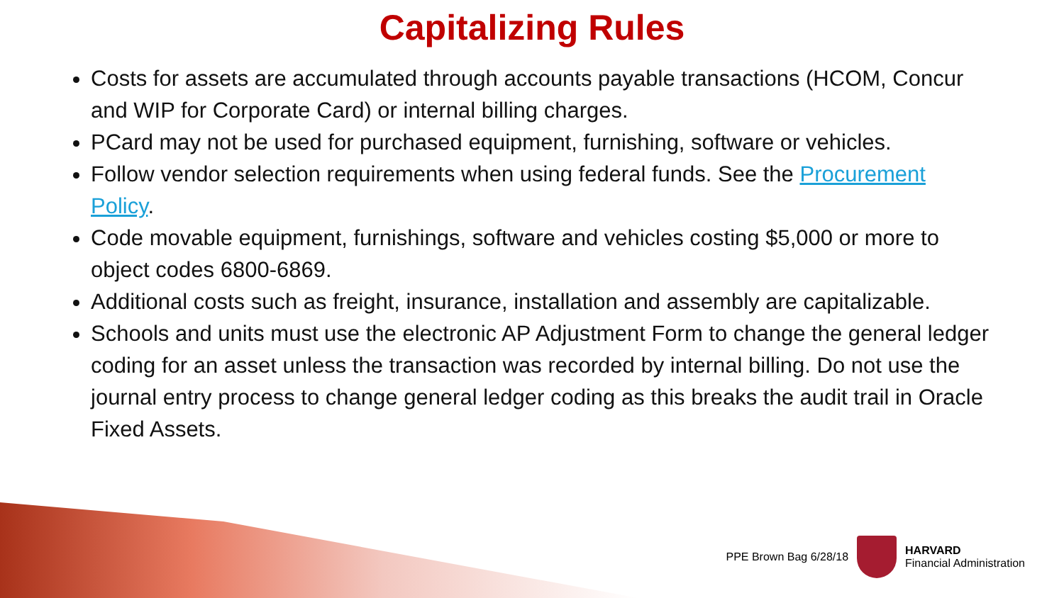Capitalizing Rules
Costs for assets are accumulated through accounts payable transactions (HCOM, Concur and WIP for Corporate Card) or internal billing charges.
PCard may not be used for purchased equipment, furnishing, software or vehicles.
Follow vendor selection requirements when using federal funds. See the Procurement Policy.
Code movable equipment, furnishings, software and vehicles costing $5,000 or more to object codes 6800-6869.
Additional costs such as freight, insurance, installation and assembly are capitalizable.
Schools and units must use the electronic AP Adjustment Form to change the general ledger coding for an asset unless the transaction was recorded by internal billing. Do not use the journal entry process to change general ledger coding as this breaks the audit trail in Oracle Fixed Assets.
PPE Brown Bag 6/28/18
HARVARD
Financial Administration